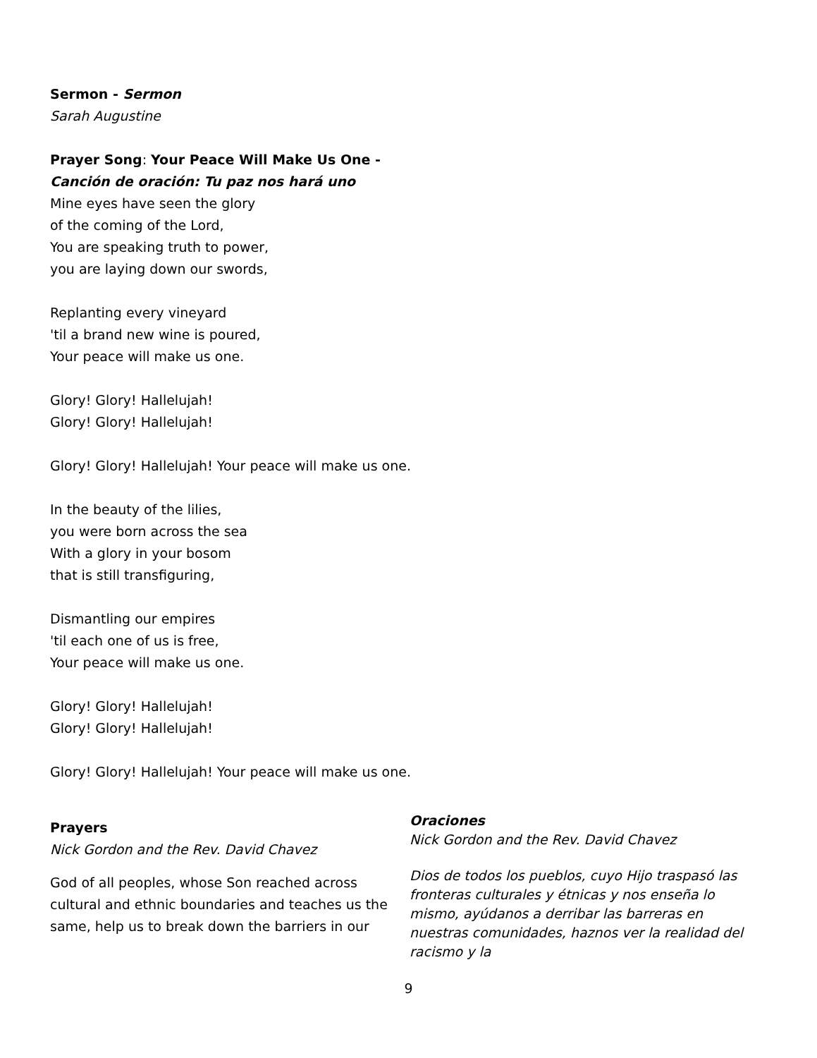Sermon - Sermon
Sarah Augustine
Prayer Song: Your Peace Will Make Us One -
Canción de oración: Tu paz nos hará uno
Mine eyes have seen the glory
of the coming of the Lord,
You are speaking truth to power,
you are laying down our swords,
Replanting every vineyard
'til a brand new wine is poured,
Your peace will make us one.
Glory! Glory! Hallelujah!
Glory! Glory! Hallelujah!
Glory! Glory! Hallelujah! Your peace will make us one.
In the beauty of the lilies,
you were born across the sea
With a glory in your bosom
that is still transfiguring,
Dismantling our empires
'til each one of us is free,
Your peace will make us one.
Glory! Glory! Hallelujah!
Glory! Glory! Hallelujah!
Glory! Glory! Hallelujah! Your peace will make us one.
Prayers
Nick Gordon and the Rev. David Chavez
God of all peoples, whose Son reached across cultural and ethnic boundaries and teaches us the same, help us to break down the barriers in our
Oraciones
Nick Gordon and the Rev. David Chavez
Dios de todos los pueblos, cuyo Hijo traspasó las fronteras culturales y étnicas y nos enseña lo mismo, ayúdanos a derribar las barreras en nuestras comunidades, haznos ver la realidad del racismo y la
9